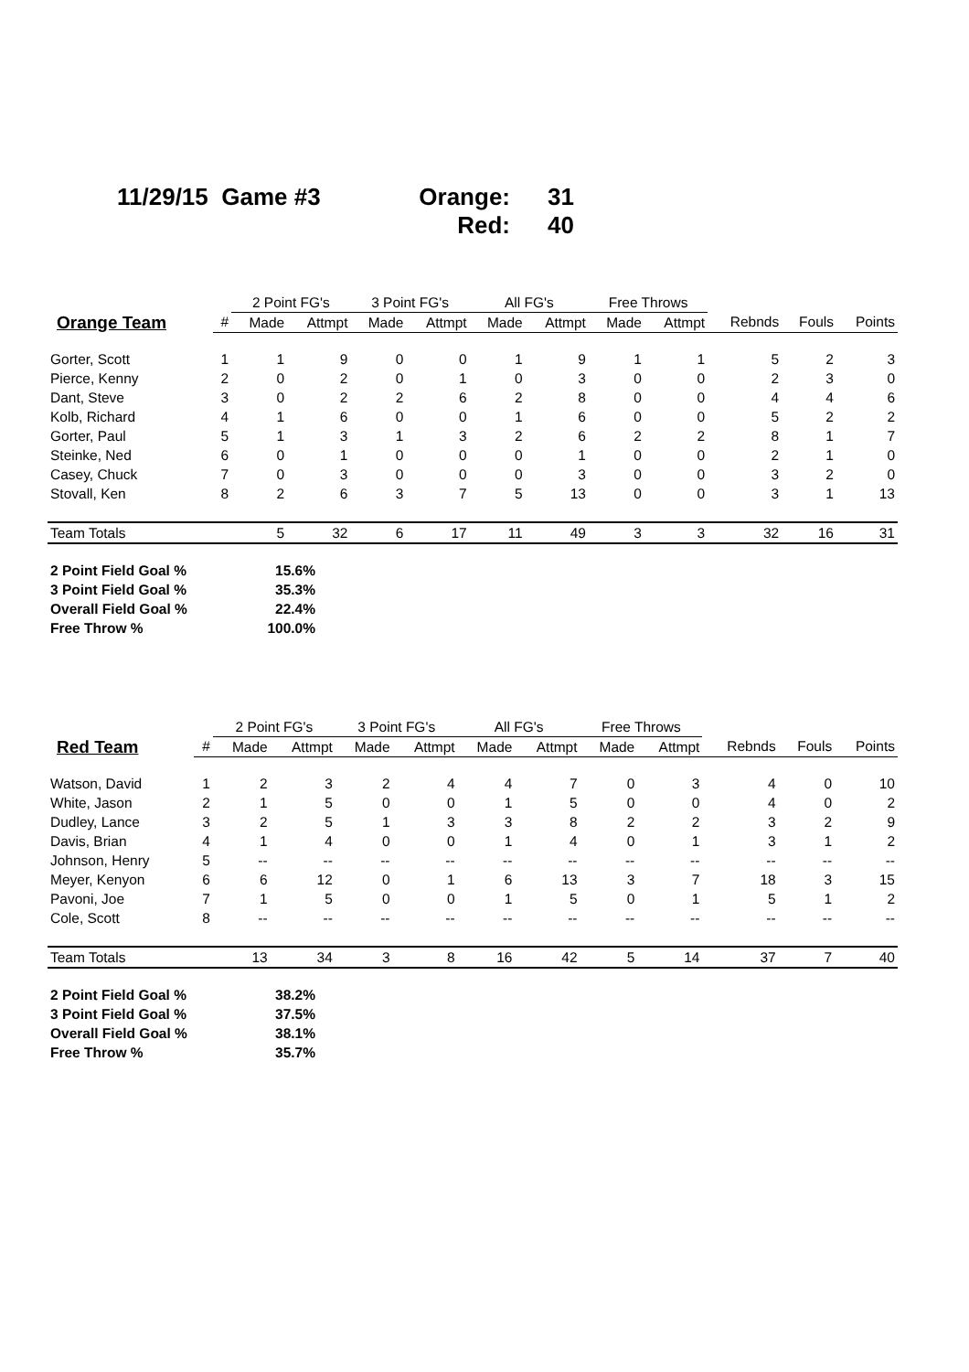11/29/15 Game #3
Orange: 31
Red: 40
| | | 2 Point FG's | | 3 Point FG's | | All FG's | | Free Throws | | | | |
| --- | --- | --- | --- | --- | --- | --- | --- | --- | --- | --- | --- | --- |
| Orange Team | # | Made | Attmpt | Made | Attmpt | Made | Attmpt | Made | Attmpt | Rebnds | Fouls | Points |
| Gorter, Scott | 1 | 1 | 9 | 0 | 0 | 1 | 9 | 1 | 1 | 5 | 2 | 3 |
| Pierce, Kenny | 2 | 0 | 2 | 0 | 1 | 0 | 3 | 0 | 0 | 2 | 3 | 0 |
| Dant, Steve | 3 | 0 | 2 | 2 | 6 | 2 | 8 | 0 | 0 | 4 | 4 | 6 |
| Kolb, Richard | 4 | 1 | 6 | 0 | 0 | 1 | 6 | 0 | 0 | 5 | 2 | 2 |
| Gorter, Paul | 5 | 1 | 3 | 1 | 3 | 2 | 6 | 2 | 2 | 8 | 1 | 7 |
| Steinke, Ned | 6 | 0 | 1 | 0 | 0 | 0 | 1 | 0 | 0 | 2 | 1 | 0 |
| Casey, Chuck | 7 | 0 | 3 | 0 | 0 | 0 | 3 | 0 | 0 | 3 | 2 | 0 |
| Stovall, Ken | 8 | 2 | 6 | 3 | 7 | 5 | 13 | 0 | 0 | 3 | 1 | 13 |
| Team Totals | | 5 | 32 | 6 | 17 | 11 | 49 | 3 | 3 | 32 | 16 | 31 |
2 Point Field Goal % 15.6%
3 Point Field Goal % 35.3%
Overall Field Goal % 22.4%
Free Throw % 100.0%
| | | 2 Point FG's | | 3 Point FG's | | All FG's | | Free Throws | | | | |
| --- | --- | --- | --- | --- | --- | --- | --- | --- | --- | --- | --- | --- |
| Red Team | # | Made | Attmpt | Made | Attmpt | Made | Attmpt | Made | Attmpt | Rebnds | Fouls | Points |
| Watson, David | 1 | 2 | 3 | 2 | 4 | 4 | 7 | 0 | 3 | 4 | 0 | 10 |
| White, Jason | 2 | 1 | 5 | 0 | 0 | 1 | 5 | 0 | 0 | 4 | 0 | 2 |
| Dudley, Lance | 3 | 2 | 5 | 1 | 3 | 3 | 8 | 2 | 2 | 3 | 2 | 9 |
| Davis, Brian | 4 | 1 | 4 | 0 | 0 | 1 | 4 | 0 | 1 | 3 | 1 | 2 |
| Johnson, Henry | 5 | -- | -- | -- | -- | -- | -- | -- | -- | -- | -- | -- |
| Meyer, Kenyon | 6 | 6 | 12 | 0 | 1 | 6 | 13 | 3 | 7 | 18 | 3 | 15 |
| Pavoni, Joe | 7 | 1 | 5 | 0 | 0 | 1 | 5 | 0 | 1 | 5 | 1 | 2 |
| Cole, Scott | 8 | -- | -- | -- | -- | -- | -- | -- | -- | -- | -- | -- |
| Team Totals | | 13 | 34 | 3 | 8 | 16 | 42 | 5 | 14 | 37 | 7 | 40 |
2 Point Field Goal % 38.2%
3 Point Field Goal % 37.5%
Overall Field Goal % 38.1%
Free Throw % 35.7%